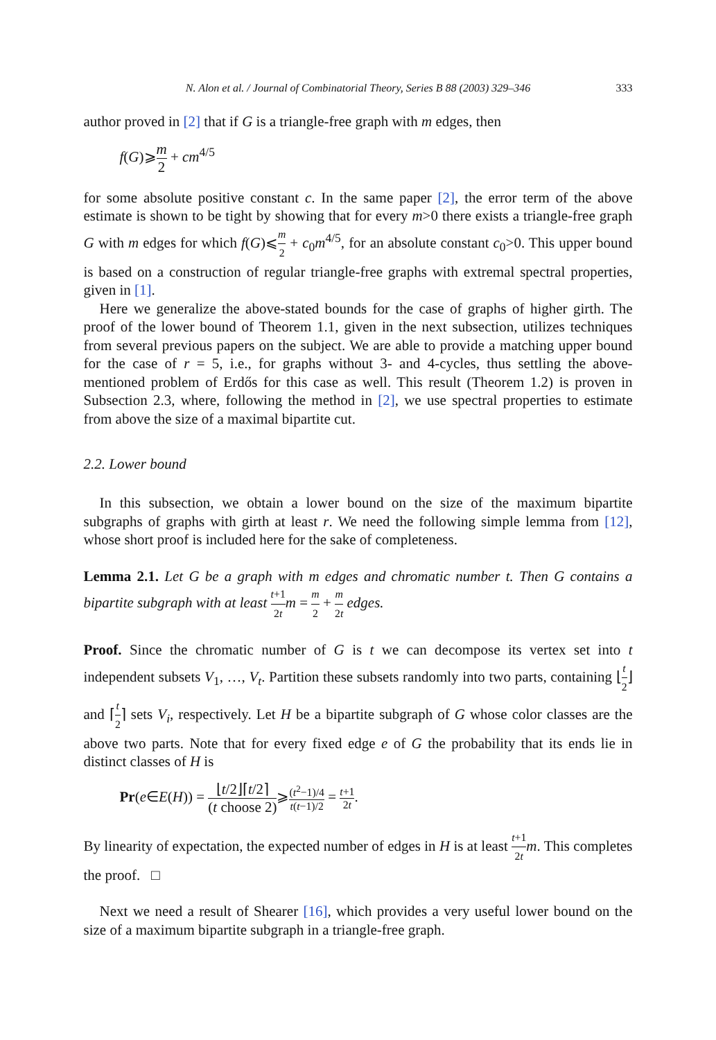N. Alon et al. / Journal of Combinatorial Theory, Series B 88 (2003) 329–346 333
author proved in [2] that if G is a triangle-free graph with m edges, then
f(G)⩾m 2 + cm<sup>4/5</sup>
for some absolute positive constant c. In the same paper [2], the error term of the above estimate is shown to be tight by showing that for every m>0 there exists a triangle-free graph G with m edges for which f(G)⩽m 2 + c<sub>0</sub>m<sup>4/5</sup>, for an absolute constant c<sub>0</sub>>0. This upper bound is based on a construction of regular triangle-free graphs with extremal spectral properties, given in [1].
Here we generalize the above-stated bounds for the case of graphs of higher girth. The proof of the lower bound of Theorem 1.1, given in the next subsection, utilizes techniques from several previous papers on the subject. We are able to provide a matching upper bound for the case of r = 5, i.e., for graphs without 3- and 4-cycles, thus settling the above-mentioned problem of Erdős for this case as well. This result (Theorem 1.2) is proven in Subsection 2.3, where, following the method in [2], we use spectral properties to estimate from above the size of a maximal bipartite cut.
2.2. Lower bound
In this subsection, we obtain a lower bound on the size of the maximum bipartite subgraphs of graphs with girth at least r. We need the following simple lemma from [12], whose short proof is included here for the sake of completeness.
Lemma 2.1. Let G be a graph with m edges and chromatic number t. Then G contains a bipartite subgraph with at least t+1 2t m = m 2 + m 2t edges.
Proof. Since the chromatic number of G is t we can decompose its vertex set into t independent subsets V<sub>1</sub>, …, V<sub>t</sub>. Partition these subsets randomly into two parts, containing ⌊t 2⌋ and ⌈t 2⌉ sets V<sub>i</sub>, respectively. Let H be a bipartite subgraph of G whose color classes are the above two parts. Note that for every fixed edge e of G the probability that its ends lie in distinct classes of H is
Pr(e∈E(H)) = ⌊t/2⌋⌈t/2⌉ (t choose 2)⩾(t<sup>2</sup>−1)/4 t(t−1)/2 = t+1 2t.
By linearity of expectation, the expected number of edges in H is at least t+1 2t m. This completes the proof. □
Next we need a result of Shearer [16], which provides a very useful lower bound on the size of a maximum bipartite subgraph in a triangle-free graph.